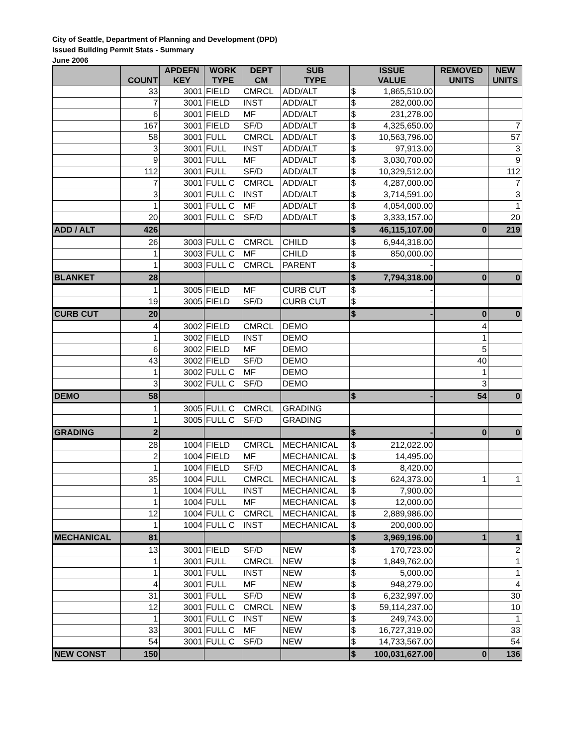City of Seattle, Department of Planning and Development (DPD)
Issued Building Permit Stats - Summary
June 2006
| | COUNT | APDEFN KEY | WORK TYPE | DEPT CM | SUB TYPE | ISSUE VALUE | | REMOVED UNITS | NEW UNITS |
| --- | --- | --- | --- | --- | --- | --- | --- | --- | --- |
| | 33 | 3001 | FIELD | CMRCL | ADD/ALT | $ | 1,865,510.00 | | |
| | 7 | 3001 | FIELD | INST | ADD/ALT | $ | 282,000.00 | | |
| | 6 | 3001 | FIELD | MF | ADD/ALT | $ | 231,278.00 | | |
| | 167 | 3001 | FIELD | SF/D | ADD/ALT | $ | 4,325,650.00 | | 7 |
| | 58 | 3001 | FULL | CMRCL | ADD/ALT | $ | 10,563,796.00 | | 57 |
| | 3 | 3001 | FULL | INST | ADD/ALT | $ | 97,913.00 | | 3 |
| | 9 | 3001 | FULL | MF | ADD/ALT | $ | 3,030,700.00 | | 9 |
| | 112 | 3001 | FULL | SF/D | ADD/ALT | $ | 10,329,512.00 | | 112 |
| | 7 | 3001 | FULL C | CMRCL | ADD/ALT | $ | 4,287,000.00 | | 7 |
| | 3 | 3001 | FULL C | INST | ADD/ALT | $ | 3,714,591.00 | | 3 |
| | 1 | 3001 | FULL C | MF | ADD/ALT | $ | 4,054,000.00 | | 1 |
| | 20 | 3001 | FULL C | SF/D | ADD/ALT | $ | 3,333,157.00 | | 20 |
| ADD / ALT | 426 | | | | | $ | 46,115,107.00 | 0 | 219 |
| | 26 | 3003 | FULL C | CMRCL | CHILD | $ | 6,944,318.00 | | |
| | 1 | 3003 | FULL C | MF | CHILD | $ | 850,000.00 | | |
| | 1 | 3003 | FULL C | CMRCL | PARENT | $ | - | | |
| BLANKET | 28 | | | | | $ | 7,794,318.00 | 0 | 0 |
| | 1 | 3005 | FIELD | MF | CURB CUT | $ | - | | |
| | 19 | 3005 | FIELD | SF/D | CURB CUT | $ | - | | |
| CURB CUT | 20 | | | | | $ | - | 0 | 0 |
| | 4 | 3002 | FIELD | CMRCL | DEMO | | | 4 | |
| | 1 | 3002 | FIELD | INST | DEMO | | | 1 | |
| | 6 | 3002 | FIELD | MF | DEMO | | | 5 | |
| | 43 | 3002 | FIELD | SF/D | DEMO | | | 40 | |
| | 1 | 3002 | FULL C | MF | DEMO | | | 1 | |
| | 3 | 3002 | FULL C | SF/D | DEMO | | | 3 | |
| DEMO | 58 | | | | | $ | - | 54 | 0 |
| | 1 | 3005 | FULL C | CMRCL | GRADING | | | | |
| | 1 | 3005 | FULL C | SF/D | GRADING | | | | |
| GRADING | 2 | | | | | $ | - | 0 | 0 |
| | 28 | 1004 | FIELD | CMRCL | MECHANICAL | $ | 212,022.00 | | |
| | 2 | 1004 | FIELD | MF | MECHANICAL | $ | 14,495.00 | | |
| | 1 | 1004 | FIELD | SF/D | MECHANICAL | $ | 8,420.00 | | |
| | 35 | 1004 | FULL | CMRCL | MECHANICAL | $ | 624,373.00 | 1 | 1 |
| | 1 | 1004 | FULL | INST | MECHANICAL | $ | 7,900.00 | | |
| | 1 | 1004 | FULL | MF | MECHANICAL | $ | 12,000.00 | | |
| | 12 | 1004 | FULL C | CMRCL | MECHANICAL | $ | 2,889,986.00 | | |
| | 1 | 1004 | FULL C | INST | MECHANICAL | $ | 200,000.00 | | |
| MECHANICAL | 81 | | | | | $ | 3,969,196.00 | 1 | 1 |
| | 13 | 3001 | FIELD | SF/D | NEW | $ | 170,723.00 | | 2 |
| | 1 | 3001 | FULL | CMRCL | NEW | $ | 1,849,762.00 | | 1 |
| | 1 | 3001 | FULL | INST | NEW | $ | 5,000.00 | | 1 |
| | 4 | 3001 | FULL | MF | NEW | $ | 948,279.00 | | 4 |
| | 31 | 3001 | FULL | SF/D | NEW | $ | 6,232,997.00 | | 30 |
| | 12 | 3001 | FULL C | CMRCL | NEW | $ | 59,114,237.00 | | 10 |
| | 1 | 3001 | FULL C | INST | NEW | $ | 249,743.00 | | 1 |
| | 33 | 3001 | FULL C | MF | NEW | $ | 16,727,319.00 | | 33 |
| | 54 | 3001 | FULL C | SF/D | NEW | $ | 14,733,567.00 | | 54 |
| NEW CONST | 150 | | | | | $ | 100,031,627.00 | 0 | 136 |